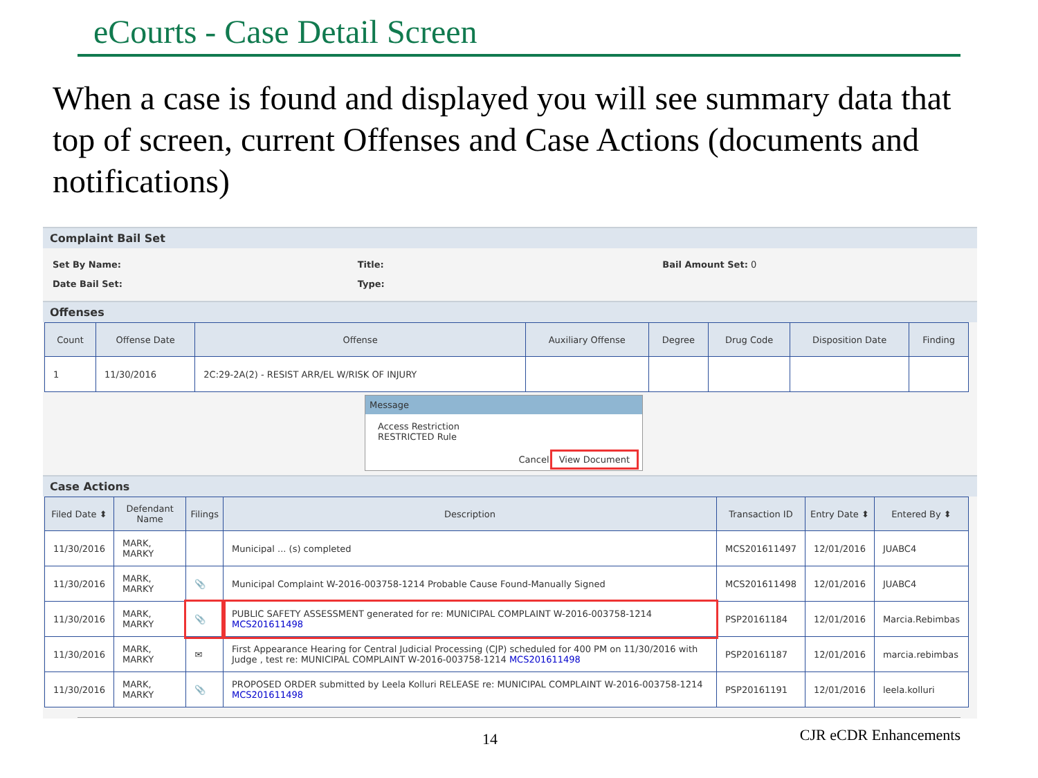eCourts - Case Detail Screen
When a case is found and displayed you will see summary data that top of screen, current Offenses and Case Actions (documents and notifications)
Complaint Bail Set
Set By Name:
Date Bail Set:
Title:
Type:
Bail Amount Set: 0
Offenses
| Count | Offense Date | Offense | Auxiliary Offense | Degree | Drug Code | Disposition Date | Finding |
| --- | --- | --- | --- | --- | --- | --- | --- |
| 1 | 11/30/2016 | 2C:29-2A(2) - RESIST ARR/EL W/RISK OF INJURY | | | | | |
Message
Access Restriction
RESTRICTED Rule
Cancel View Document
Case Actions
| Filed Date ⬍ | Defendant Name | Filings | Description | Transaction ID | Entry Date ⬍ | Entered By ⬍ |
| --- | --- | --- | --- | --- | --- | --- |
| 11/30/2016 | MARK, MARKY | | Municipal ... (s) completed | MCS201611497 | 12/01/2016 | JUABC4 |
| 11/30/2016 | MARK, MARKY | 📎 | Municipal Complaint W-2016-003758-1214 Probable Cause Found-Manually Signed | MCS201611498 | 12/01/2016 | JUABC4 |
| 11/30/2016 | MARK, MARKY | 📎 | PUBLIC SAFETY ASSESSMENT generated for re: MUNICIPAL COMPLAINT W-2016-003758-1214 MCS201611498 | PSP20161184 | 12/01/2016 | Marcia.Rebimbas |
| 11/30/2016 | MARK, MARKY | ✉ | First Appearance Hearing for Central Judicial Processing (CJP) scheduled for 400 PM on 11/30/2016 with Judge , test re: MUNICIPAL COMPLAINT W-2016-003758-1214 MCS201611498 | PSP20161187 | 12/01/2016 | marcia.rebimbas |
| 11/30/2016 | MARK, MARKY | 📎 | PROPOSED ORDER submitted by Leela Kolluri RELEASE re: MUNICIPAL COMPLAINT W-2016-003758-1214 MCS201611498 | PSP20161191 | 12/01/2016 | leela.kolluri |
14 CJR eCDR Enhancements